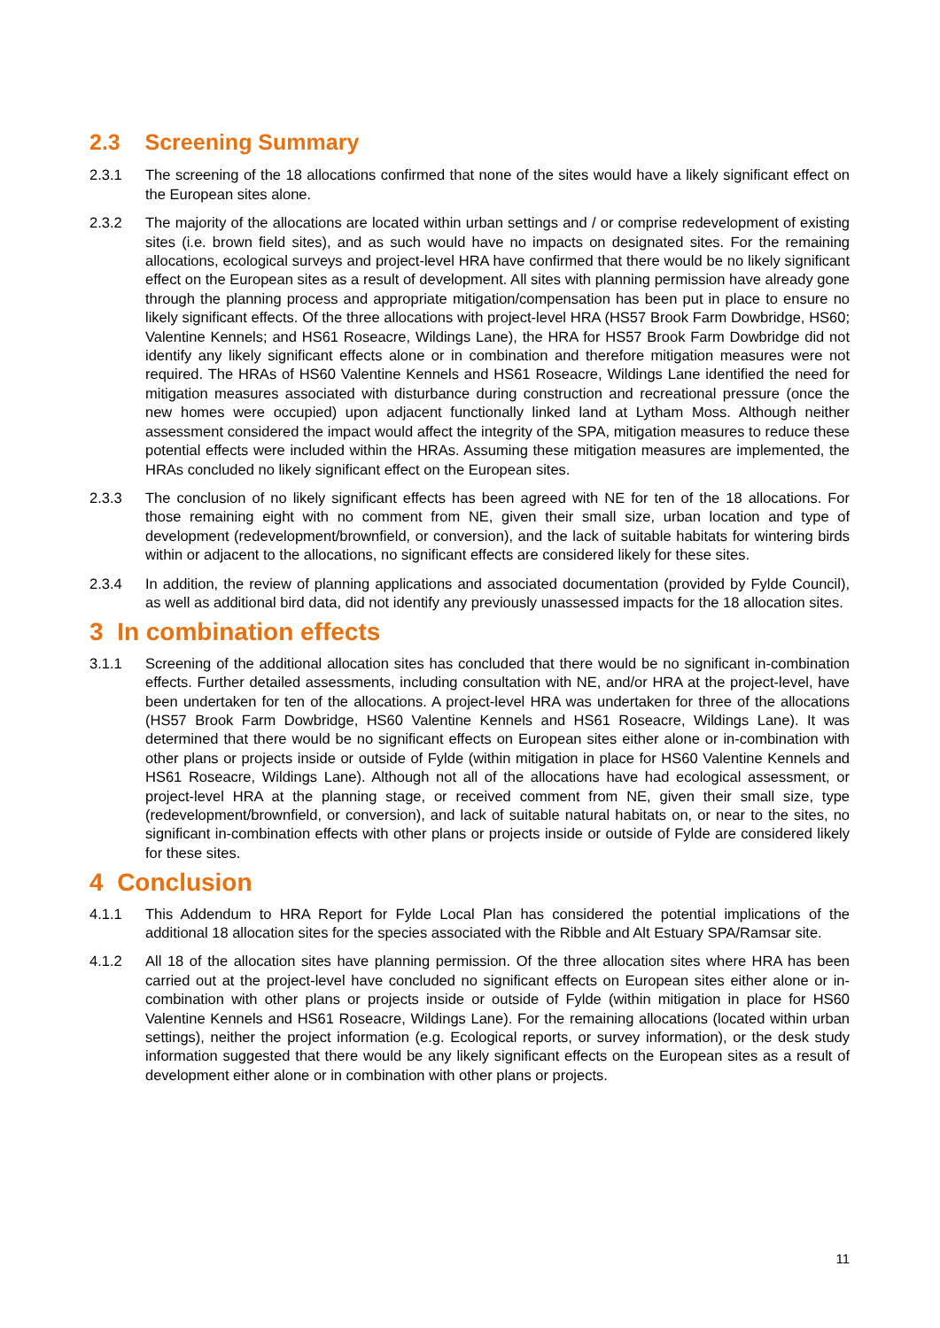2.3 Screening Summary
2.3.1 The screening of the 18 allocations confirmed that none of the sites would have a likely significant effect on the European sites alone.
2.3.2 The majority of the allocations are located within urban settings and / or comprise redevelopment of existing sites (i.e. brown field sites), and as such would have no impacts on designated sites. For the remaining allocations, ecological surveys and project-level HRA have confirmed that there would be no likely significant effect on the European sites as a result of development. All sites with planning permission have already gone through the planning process and appropriate mitigation/compensation has been put in place to ensure no likely significant effects. Of the three allocations with project-level HRA (HS57 Brook Farm Dowbridge, HS60; Valentine Kennels; and HS61 Roseacre, Wildings Lane), the HRA for HS57 Brook Farm Dowbridge did not identify any likely significant effects alone or in combination and therefore mitigation measures were not required. The HRAs of HS60 Valentine Kennels and HS61 Roseacre, Wildings Lane identified the need for mitigation measures associated with disturbance during construction and recreational pressure (once the new homes were occupied) upon adjacent functionally linked land at Lytham Moss. Although neither assessment considered the impact would affect the integrity of the SPA, mitigation measures to reduce these potential effects were included within the HRAs. Assuming these mitigation measures are implemented, the HRAs concluded no likely significant effect on the European sites.
2.3.3 The conclusion of no likely significant effects has been agreed with NE for ten of the 18 allocations. For those remaining eight with no comment from NE, given their small size, urban location and type of development (redevelopment/brownfield, or conversion), and the lack of suitable habitats for wintering birds within or adjacent to the allocations, no significant effects are considered likely for these sites.
2.3.4 In addition, the review of planning applications and associated documentation (provided by Fylde Council), as well as additional bird data, did not identify any previously unassessed impacts for the 18 allocation sites.
3 In combination effects
3.1.1 Screening of the additional allocation sites has concluded that there would be no significant in-combination effects. Further detailed assessments, including consultation with NE, and/or HRA at the project-level, have been undertaken for ten of the allocations. A project-level HRA was undertaken for three of the allocations (HS57 Brook Farm Dowbridge, HS60 Valentine Kennels and HS61 Roseacre, Wildings Lane). It was determined that there would be no significant effects on European sites either alone or in-combination with other plans or projects inside or outside of Fylde (within mitigation in place for HS60 Valentine Kennels and HS61 Roseacre, Wildings Lane). Although not all of the allocations have had ecological assessment, or project-level HRA at the planning stage, or received comment from NE, given their small size, type (redevelopment/brownfield, or conversion), and lack of suitable natural habitats on, or near to the sites, no significant in-combination effects with other plans or projects inside or outside of Fylde are considered likely for these sites.
4 Conclusion
4.1.1 This Addendum to HRA Report for Fylde Local Plan has considered the potential implications of the additional 18 allocation sites for the species associated with the Ribble and Alt Estuary SPA/Ramsar site.
4.1.2 All 18 of the allocation sites have planning permission. Of the three allocation sites where HRA has been carried out at the project-level have concluded no significant effects on European sites either alone or in-combination with other plans or projects inside or outside of Fylde (within mitigation in place for HS60 Valentine Kennels and HS61 Roseacre, Wildings Lane). For the remaining allocations (located within urban settings), neither the project information (e.g. Ecological reports, or survey information), or the desk study information suggested that there would be any likely significant effects on the European sites as a result of development either alone or in combination with other plans or projects.
11